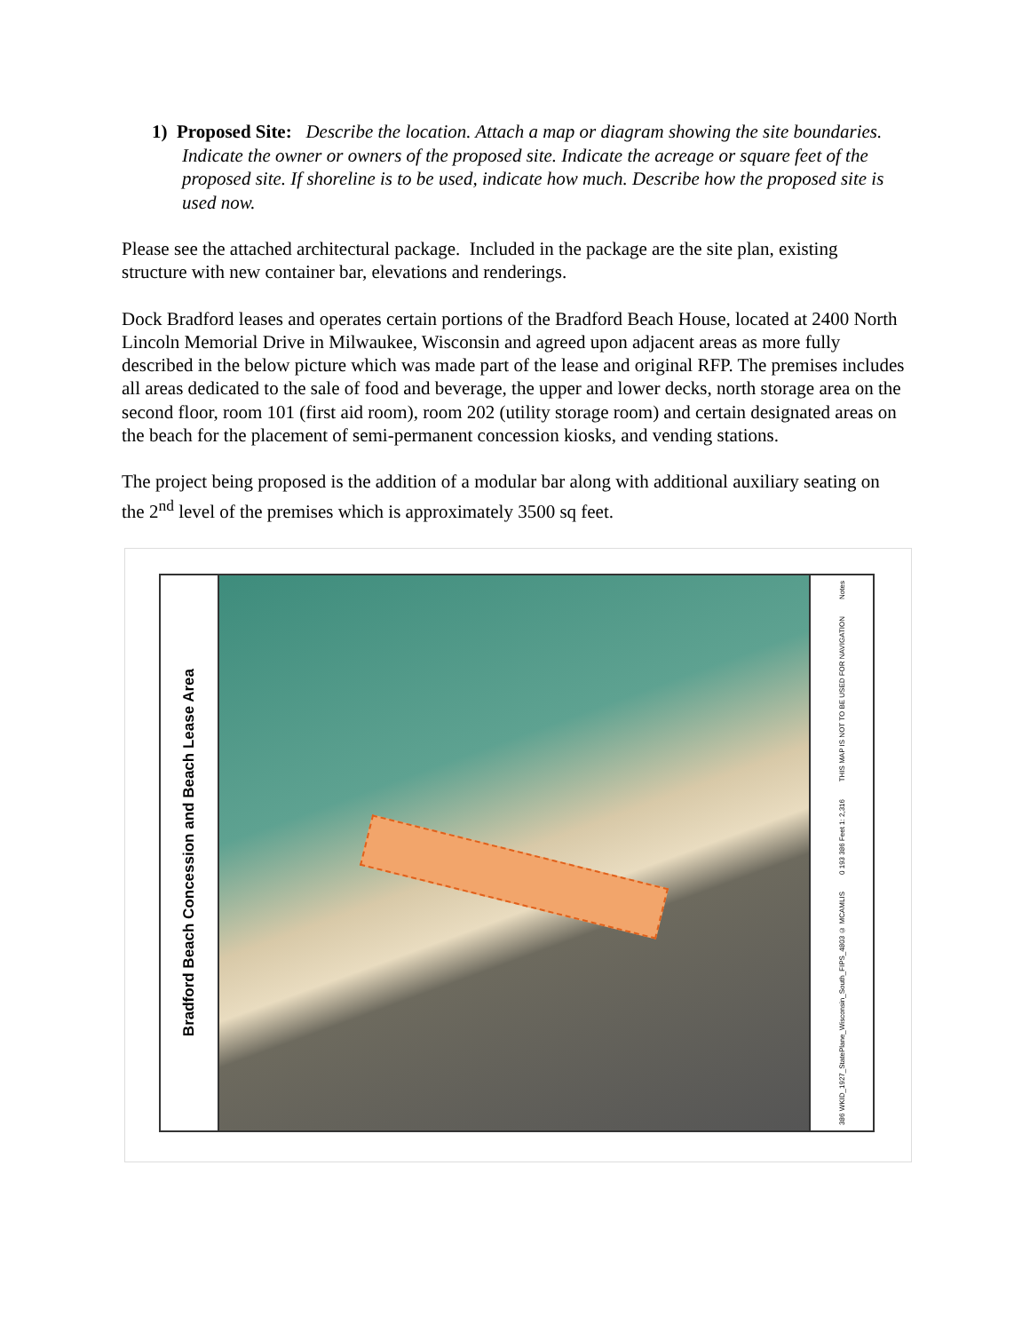1) Proposed Site: Describe the location. Attach a map or diagram showing the site boundaries. Indicate the owner or owners of the proposed site. Indicate the acreage or square feet of the proposed site. If shoreline is to be used, indicate how much. Describe how the proposed site is used now.
Please see the attached architectural package. Included in the package are the site plan, existing structure with new container bar, elevations and renderings.
Dock Bradford leases and operates certain portions of the Bradford Beach House, located at 2400 North Lincoln Memorial Drive in Milwaukee, Wisconsin and agreed upon adjacent areas as more fully described in the below picture which was made part of the lease and original RFP. The premises includes all areas dedicated to the sale of food and beverage, the upper and lower decks, north storage area on the second floor, room 101 (first aid room), room 202 (utility storage room) and certain designated areas on the beach for the placement of semi-permanent concession kiosks, and vending stations.
The project being proposed is the addition of a modular bar along with additional auxiliary seating on the 2<sup>nd</sup> level of the premises which is approximately 3500 sq feet.
Bradford Beach Concession and Beach Lease Area
Notes
THIS MAP IS NOT TO BE USED FOR NAVIGATION
0 193 386 Feet 1: 2,316
386 WKID_1927_StatePlane_Wisconsin_South_FIPS_4803 © MCAMLIS